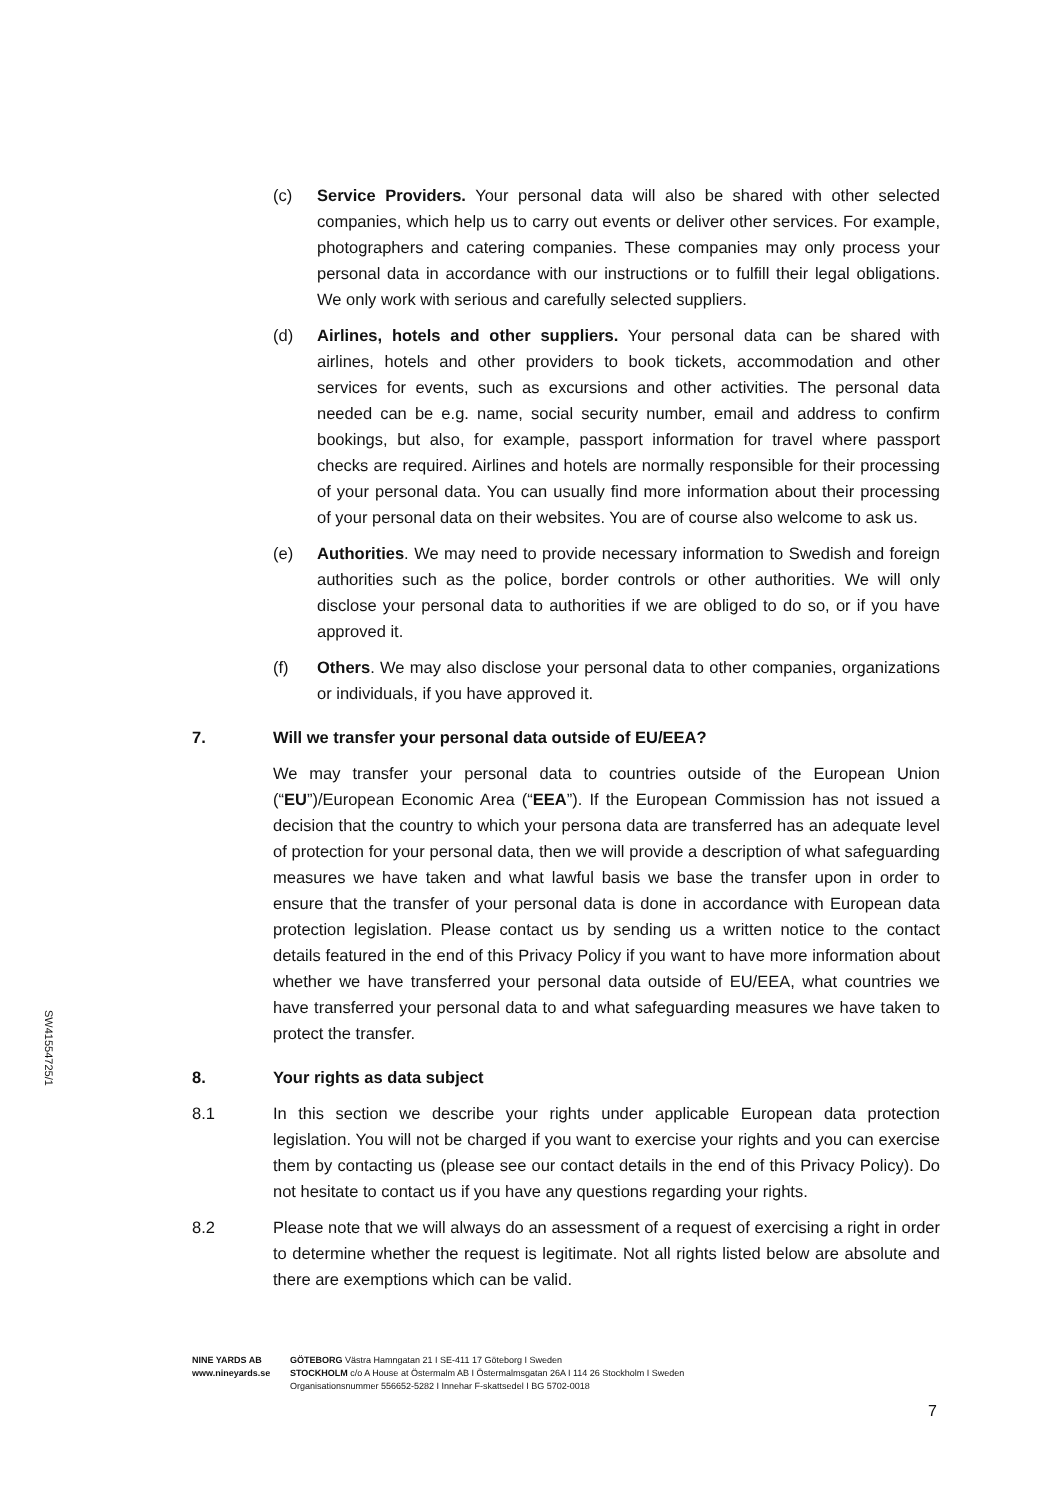SW41554725/1
(c) Service Providers. Your personal data will also be shared with other selected companies, which help us to carry out events or deliver other services. For example, photographers and catering companies. These companies may only process your personal data in accordance with our instructions or to fulfill their legal obligations. We only work with serious and carefully selected suppliers.
(d) Airlines, hotels and other suppliers. Your personal data can be shared with airlines, hotels and other providers to book tickets, accommodation and other services for events, such as excursions and other activities. The personal data needed can be e.g. name, social security number, email and address to confirm bookings, but also, for example, passport information for travel where passport checks are required. Airlines and hotels are normally responsible for their processing of your personal data. You can usually find more information about their processing of your personal data on their websites. You are of course also welcome to ask us.
(e) Authorities. We may need to provide necessary information to Swedish and foreign authorities such as the police, border controls or other authorities. We will only disclose your personal data to authorities if we are obliged to do so, or if you have approved it.
(f) Others. We may also disclose your personal data to other companies, organizations or individuals, if you have approved it.
7. Will we transfer your personal data outside of EU/EEA?
We may transfer your personal data to countries outside of the European Union (“EU”)/European Economic Area (“EEA”). If the European Commission has not issued a decision that the country to which your persona data are transferred has an adequate level of protection for your personal data, then we will provide a description of what safeguarding measures we have taken and what lawful basis we base the transfer upon in order to ensure that the transfer of your personal data is done in accordance with European data protection legislation. Please contact us by sending us a written notice to the contact details featured in the end of this Privacy Policy if you want to have more information about whether we have transferred your personal data outside of EU/EEA, what countries we have transferred your personal data to and what safeguarding measures we have taken to protect the transfer.
8. Your rights as data subject
8.1 In this section we describe your rights under applicable European data protection legislation. You will not be charged if you want to exercise your rights and you can exercise them by contacting us (please see our contact details in the end of this Privacy Policy). Do not hesitate to contact us if you have any questions regarding your rights.
8.2 Please note that we will always do an assessment of a request of exercising a right in order to determine whether the request is legitimate. Not all rights listed below are absolute and there are exemptions which can be valid.
NINE YARDS AB
www.nineyards.se
GÖTEBORG Västra Hamngatan 21 I SE-411 17 Göteborg I Sweden
STOCKHOLM c/o A House at Östermalm AB I Östermalmsgatan 26A I 114 26 Stockholm I Sweden
Organisationsnummer 556652-5282 I Innehar F-skattsedel I BG 5702-0018
7